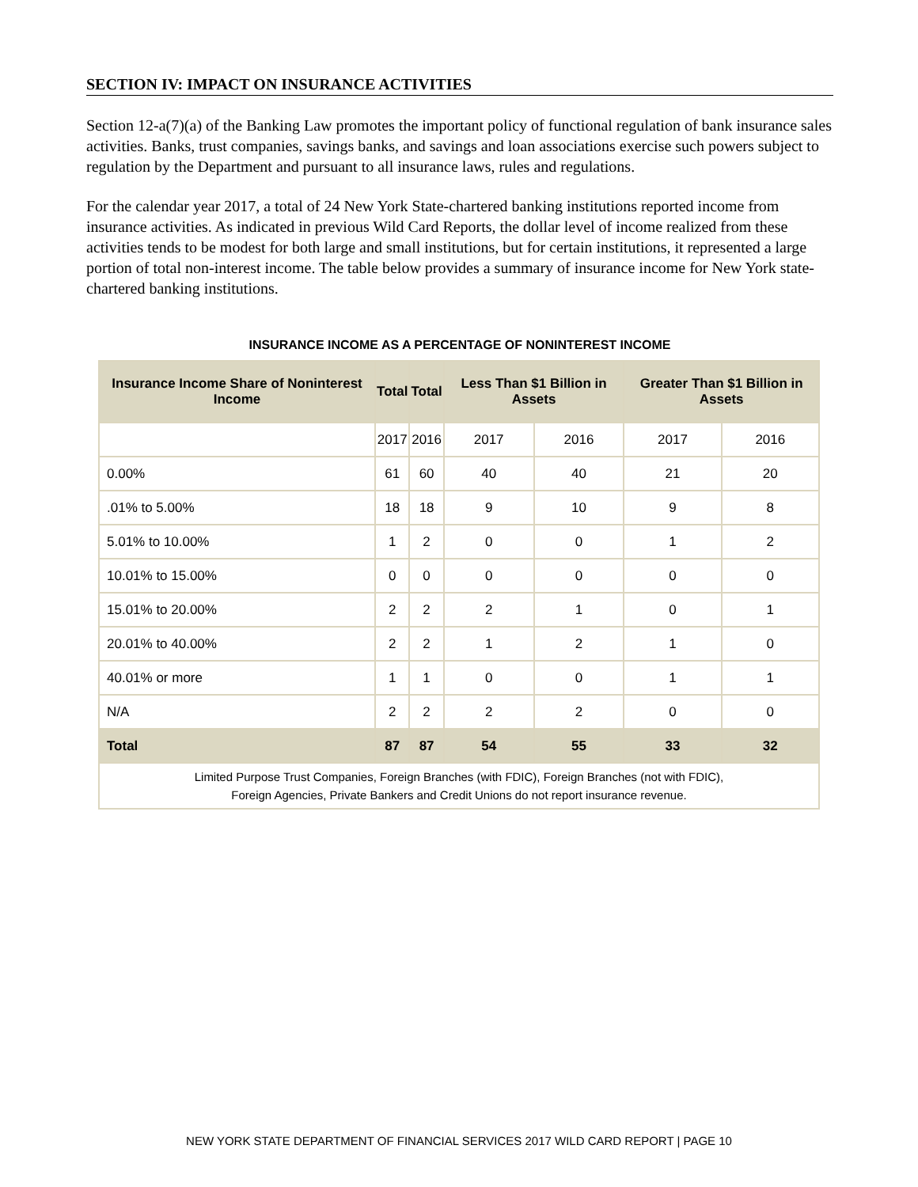SECTION IV: IMPACT ON INSURANCE ACTIVITIES
Section 12-a(7)(a) of the Banking Law promotes the important policy of functional regulation of bank insurance sales activities. Banks, trust companies, savings banks, and savings and loan associations exercise such powers subject to regulation by the Department and pursuant to all insurance laws, rules and regulations.
For the calendar year 2017, a total of 24 New York State-chartered banking institutions reported income from insurance activities. As indicated in previous Wild Card Reports, the dollar level of income realized from these activities tends to be modest for both large and small institutions, but for certain institutions, it represented a large portion of total non-interest income. The table below provides a summary of insurance income for New York state-chartered banking institutions.
INSURANCE INCOME AS A PERCENTAGE OF NONINTEREST INCOME
| Insurance Income Share of Noninterest Income | Total | Total | Less Than $1 Billion in Assets | | Greater Than $1 Billion in Assets | |
| --- | --- | --- | --- | --- | --- | --- |
| | 2017 | 2016 | 2017 | 2016 | 2017 | 2016 |
| 0.00% | 61 | 60 | 40 | 40 | 21 | 20 |
| .01% to 5.00% | 18 | 18 | 9 | 10 | 9 | 8 |
| 5.01% to 10.00% | 1 | 2 | 0 | 0 | 1 | 2 |
| 10.01% to 15.00% | 0 | 0 | 0 | 0 | 0 | 0 |
| 15.01% to 20.00% | 2 | 2 | 2 | 1 | 0 | 1 |
| 20.01% to 40.00% | 2 | 2 | 1 | 2 | 1 | 0 |
| 40.01% or more | 1 | 1 | 0 | 0 | 1 | 1 |
| N/A | 2 | 2 | 2 | 2 | 0 | 0 |
| Total | 87 | 87 | 54 | 55 | 33 | 32 |
| Limited Purpose Trust Companies, Foreign Branches (with FDIC), Foreign Branches (not with FDIC), Foreign Agencies, Private Bankers and Credit Unions do not report insurance revenue. | | | | | | |
NEW YORK STATE DEPARTMENT OF FINANCIAL SERVICES 2017 WILD CARD REPORT | PAGE 10